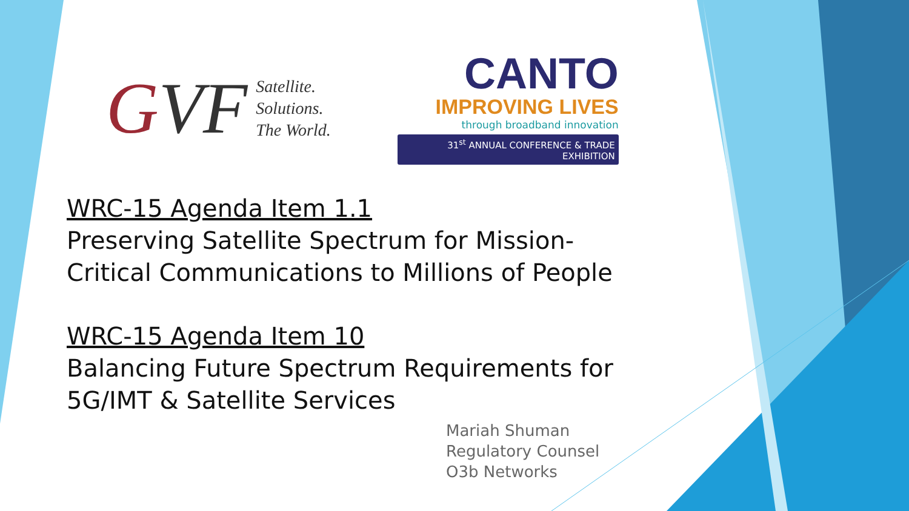GVF
Satellite.
Solutions.
The World.
CANTO
IMPROVING LIVES
through broadband innovation
31<sup>st</sup> ANNUAL CONFERENCE & TRADE EXHIBITION
WRC-15 Agenda Item 1.1
Preserving Satellite Spectrum for Mission-
Critical Communications to Millions of People
WRC-15 Agenda Item 10
Balancing Future Spectrum Requirements for
5G/IMT & Satellite Services
Mariah Shuman
Regulatory Counsel
O3b Networks